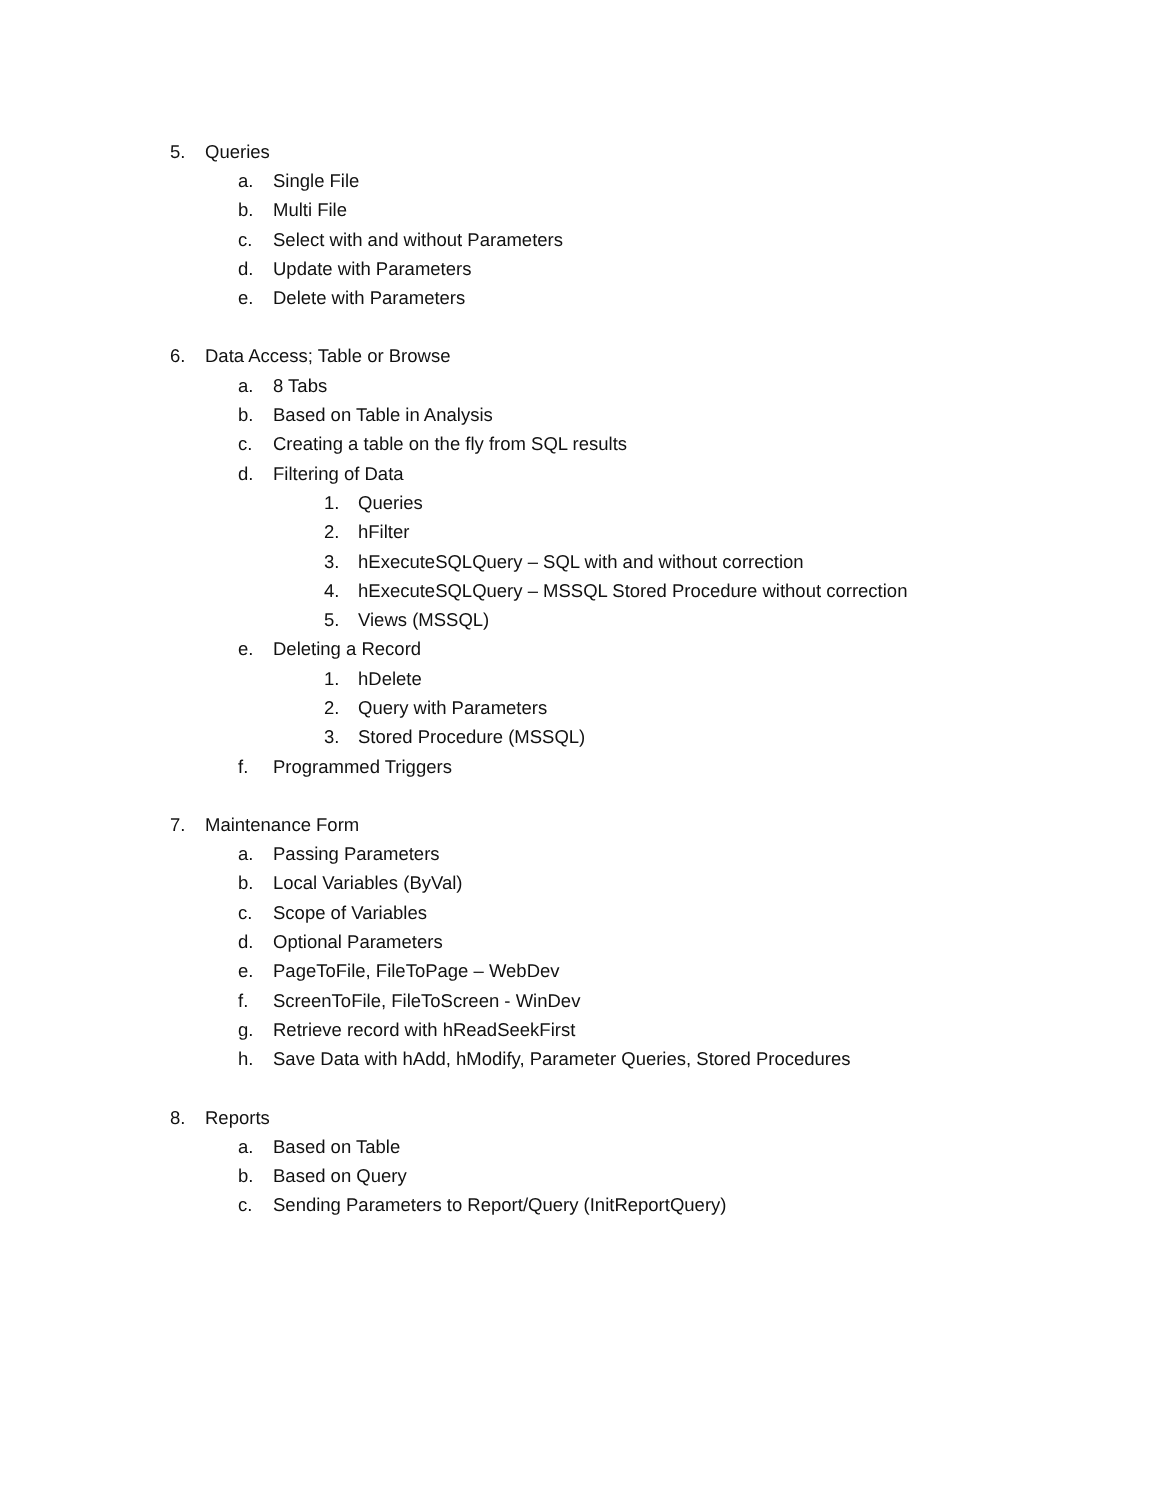5. Queries
a. Single File
b. Multi File
c. Select with and without Parameters
d. Update with Parameters
e. Delete with Parameters
6. Data Access; Table or Browse
a. 8 Tabs
b. Based on Table in Analysis
c. Creating a table on the fly from SQL results
d. Filtering of Data
1. Queries
2. hFilter
3. hExecuteSQLQuery – SQL with and without correction
4. hExecuteSQLQuery – MSSQL Stored Procedure without correction
5. Views (MSSQL)
e. Deleting a Record
1. hDelete
2. Query with Parameters
3. Stored Procedure (MSSQL)
f. Programmed Triggers
7. Maintenance Form
a. Passing Parameters
b. Local Variables (ByVal)
c. Scope of Variables
d. Optional Parameters
e. PageToFile, FileToPage – WebDev
f. ScreenToFile, FileToScreen - WinDev
g. Retrieve record with hReadSeekFirst
h. Save Data with hAdd, hModify, Parameter Queries, Stored Procedures
8. Reports
a. Based on Table
b. Based on Query
c. Sending Parameters to Report/Query (InitReportQuery)